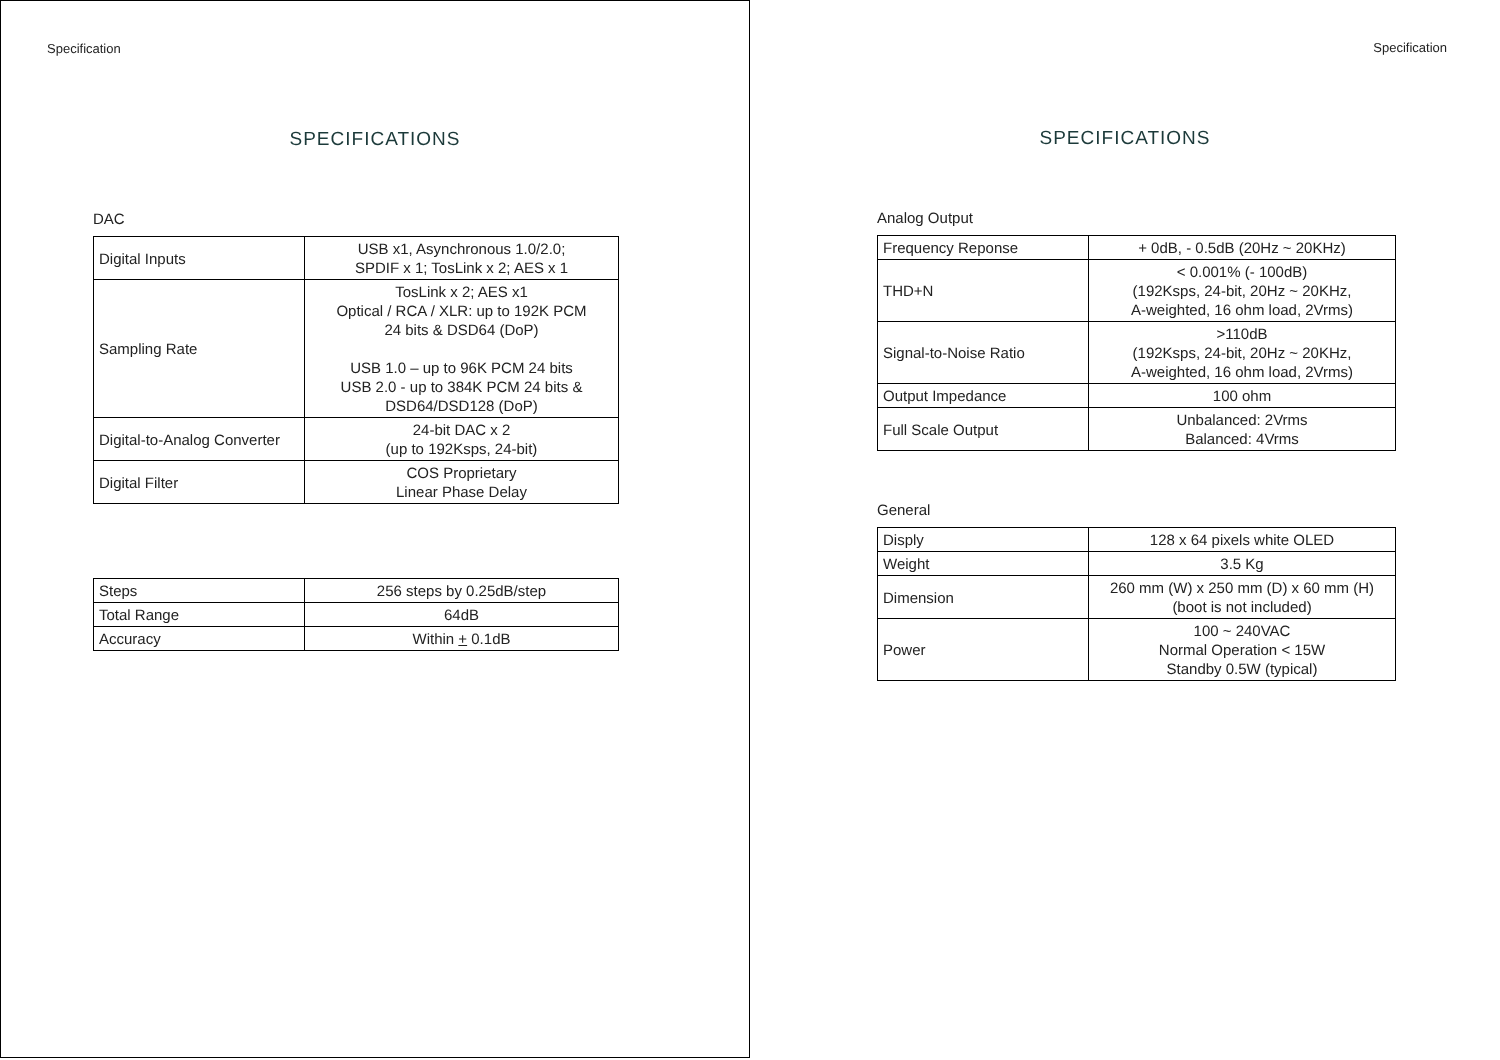Specification
SPECIFICATIONS
DAC
| Digital Inputs | USB x1, Asynchronous 1.0/2.0; SPDIF x 1; TosLink x 2; AES x 1 |
| Sampling Rate | TosLink x 2; AES x1 Optical / RCA / XLR: up to 192K PCM 24 bits & DSD64 (DoP) USB 1.0 – up to 96K PCM 24 bits USB 2.0 - up to 384K PCM 24 bits & DSD64/DSD128 (DoP) |
| Digital-to-Analog Converter | 24-bit DAC x 2 (up to 192Ksps, 24-bit) |
| Digital Filter | COS Proprietary Linear Phase Delay |
| Steps | 256 steps by 0.25dB/step |
| Total Range | 64dB |
| Accuracy | Within + 0.1dB |
Specification
SPECIFICATIONS
Analog Output
| Frequency Reponse | + 0dB, - 0.5dB (20Hz ~ 20KHz) |
| THD+N | < 0.001% (- 100dB) (192Ksps, 24-bit, 20Hz ~ 20KHz, A-weighted, 16 ohm load, 2Vrms) |
| Signal-to-Noise Ratio | >110dB (192Ksps, 24-bit, 20Hz ~ 20KHz, A-weighted, 16 ohm load, 2Vrms) |
| Output Impedance | 100 ohm |
| Full Scale Output | Unbalanced: 2Vrms Balanced: 4Vrms |
General
| Disply | 128 x 64 pixels white OLED |
| Weight | 3.5 Kg |
| Dimension | 260 mm (W) x 250 mm (D) x 60 mm (H) (boot is not included) |
| Power | 100 ~ 240VAC Normal Operation < 15W Standby 0.5W (typical) |